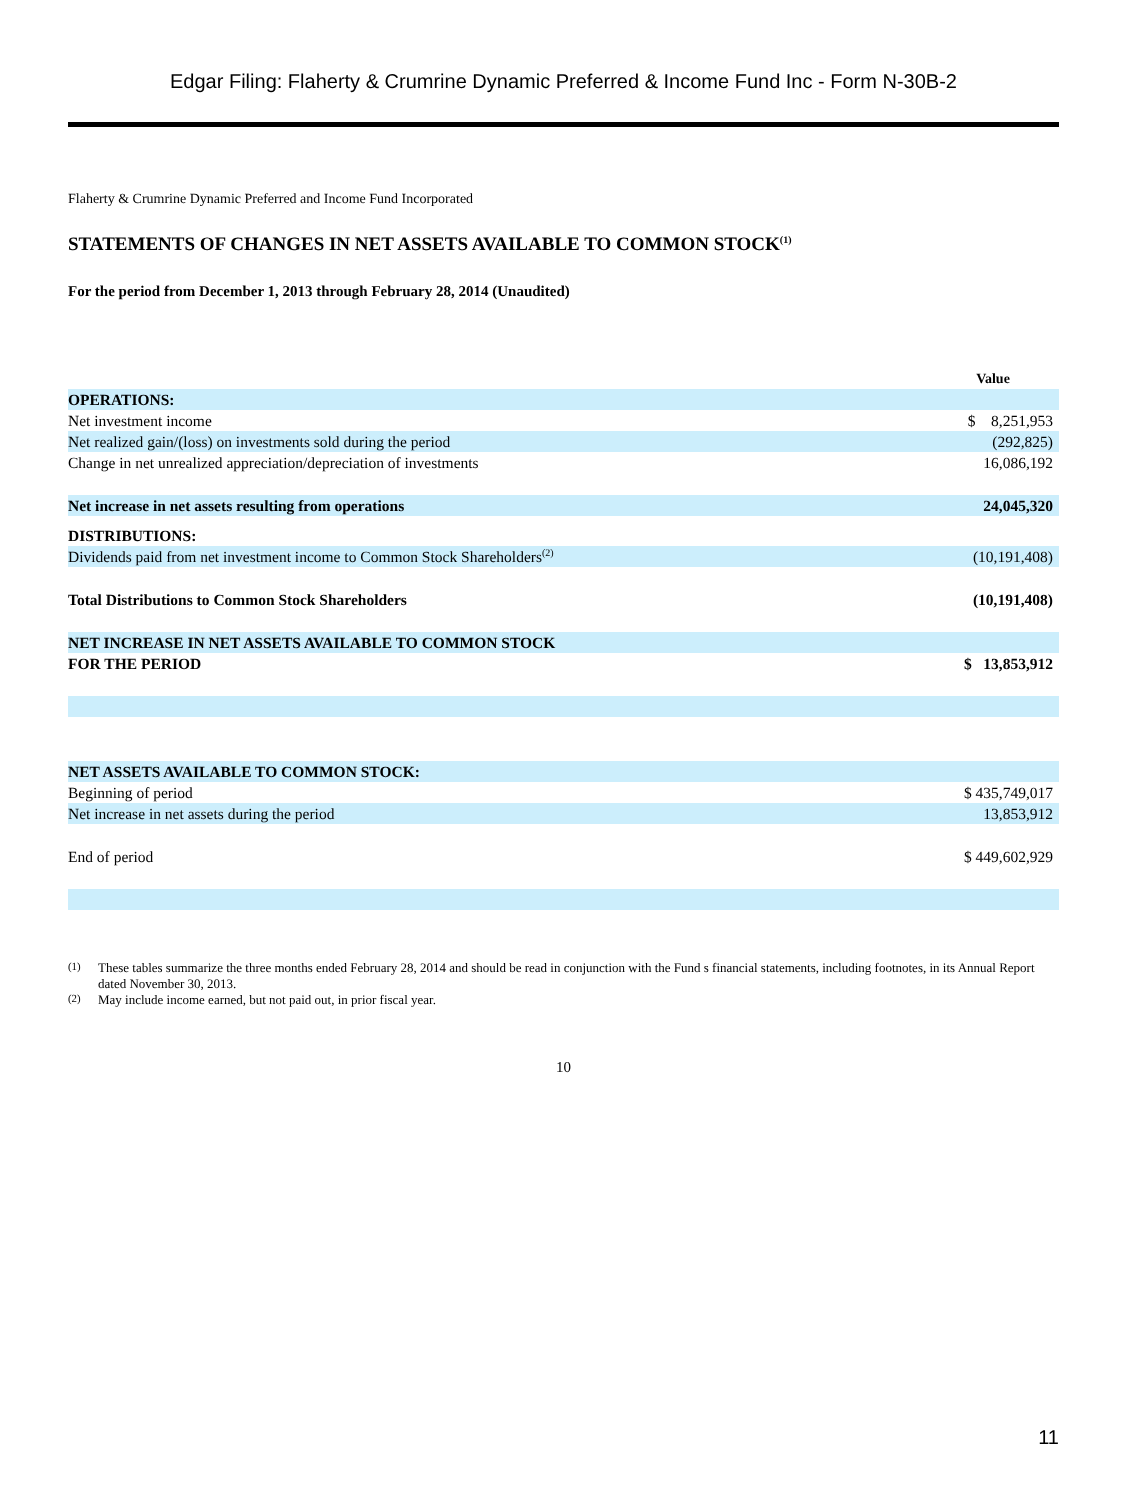Edgar Filing: Flaherty & Crumrine Dynamic Preferred & Income Fund Inc - Form N-30B-2
Flaherty & Crumrine Dynamic Preferred and Income Fund Incorporated
STATEMENTS OF CHANGES IN NET ASSETS AVAILABLE TO COMMON STOCK<sup>(1)</sup>
For the period from December 1, 2013 through February 28, 2014 (Unaudited)
| | Value |
| --- | --- |
| OPERATIONS: | |
| Net investment income | $ 8,251,953 |
| Net realized gain/(loss) on investments sold during the period | (292,825) |
| Change in net unrealized appreciation/depreciation of investments | 16,086,192 |
| Net increase in net assets resulting from operations | 24,045,320 |
| DISTRIBUTIONS: | |
| Dividends paid from net investment income to Common Stock Shareholders<sup>(2)</sup> | (10,191,408) |
| Total Distributions to Common Stock Shareholders | (10,191,408) |
| NET INCREASE IN NET ASSETS AVAILABLE TO COMMON STOCK | |
| FOR THE PERIOD | $ 13,853,912 |
| NET ASSETS AVAILABLE TO COMMON STOCK: | |
| Beginning of period | $ 435,749,017 |
| Net increase in net assets during the period | 13,853,912 |
| End of period | $ 449,602,929 |
<sup>(1)</sup> These tables summarize the three months ended February 28, 2014 and should be read in conjunction with the Fund s financial statements, including footnotes, in its Annual Report dated November 30, 2013.
<sup>(2)</sup> May include income earned, but not paid out, in prior fiscal year.
10
11